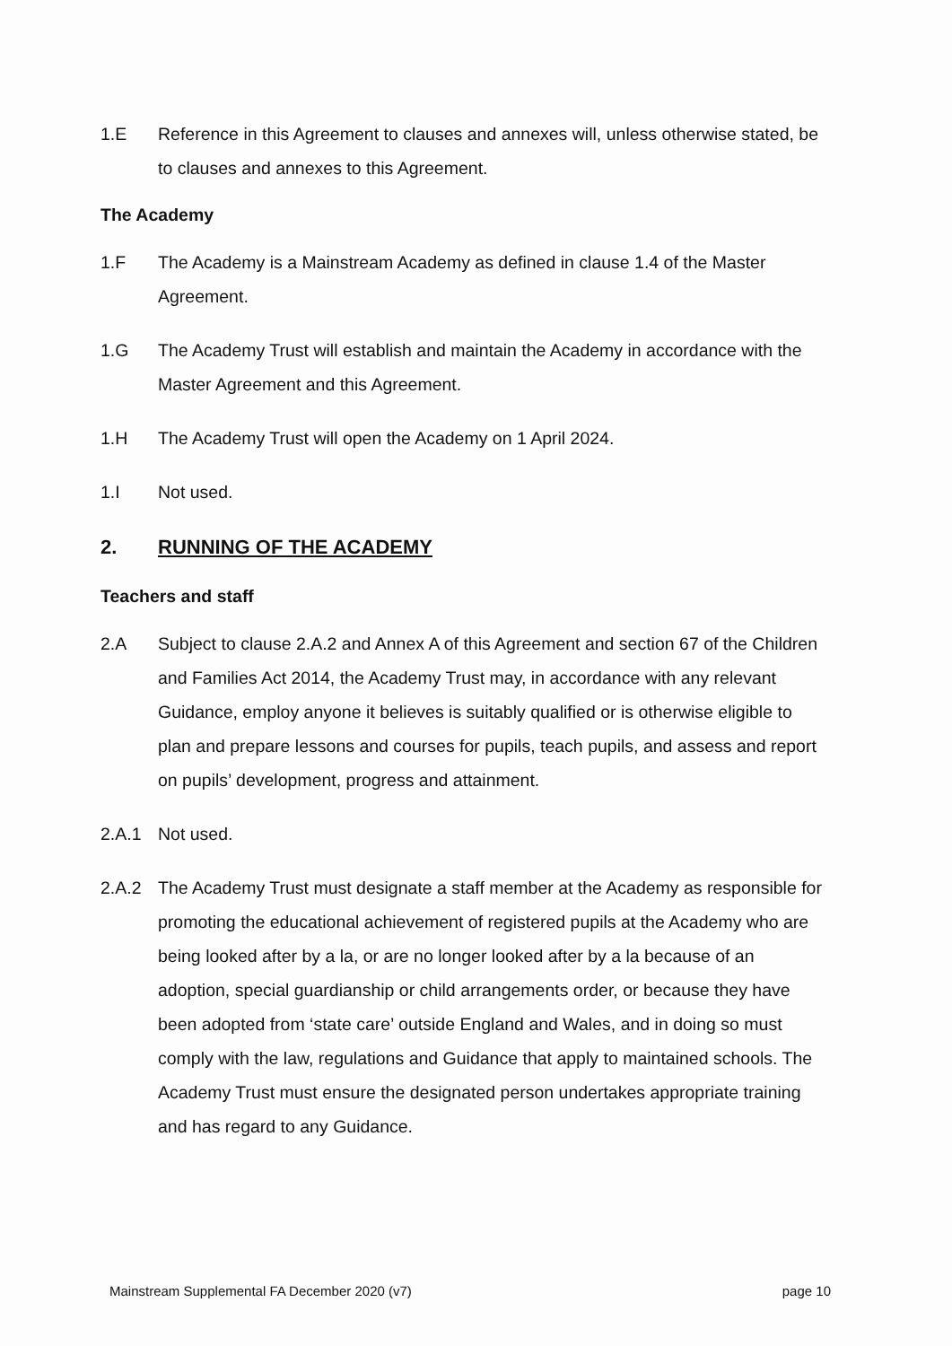1.E Reference in this Agreement to clauses and annexes will, unless otherwise stated, be to clauses and annexes to this Agreement.
The Academy
1.F The Academy is a Mainstream Academy as defined in clause 1.4 of the Master Agreement.
1.G The Academy Trust will establish and maintain the Academy in accordance with the Master Agreement and this Agreement.
1.H The Academy Trust will open the Academy on 1 April 2024.
1.I Not used.
2. RUNNING OF THE ACADEMY
Teachers and staff
2.A Subject to clause 2.A.2 and Annex A of this Agreement and section 67 of the Children and Families Act 2014, the Academy Trust may, in accordance with any relevant Guidance, employ anyone it believes is suitably qualified or is otherwise eligible to plan and prepare lessons and courses for pupils, teach pupils, and assess and report on pupils’ development, progress and attainment.
2.A.1 Not used.
2.A.2 The Academy Trust must designate a staff member at the Academy as responsible for promoting the educational achievement of registered pupils at the Academy who are being looked after by a la, or are no longer looked after by a la because of an adoption, special guardianship or child arrangements order, or because they have been adopted from ‘state care’ outside England and Wales, and in doing so must comply with the law, regulations and Guidance that apply to maintained schools. The Academy Trust must ensure the designated person undertakes appropriate training and has regard to any Guidance.
Mainstream Supplemental FA December 2020 (v7) page 10